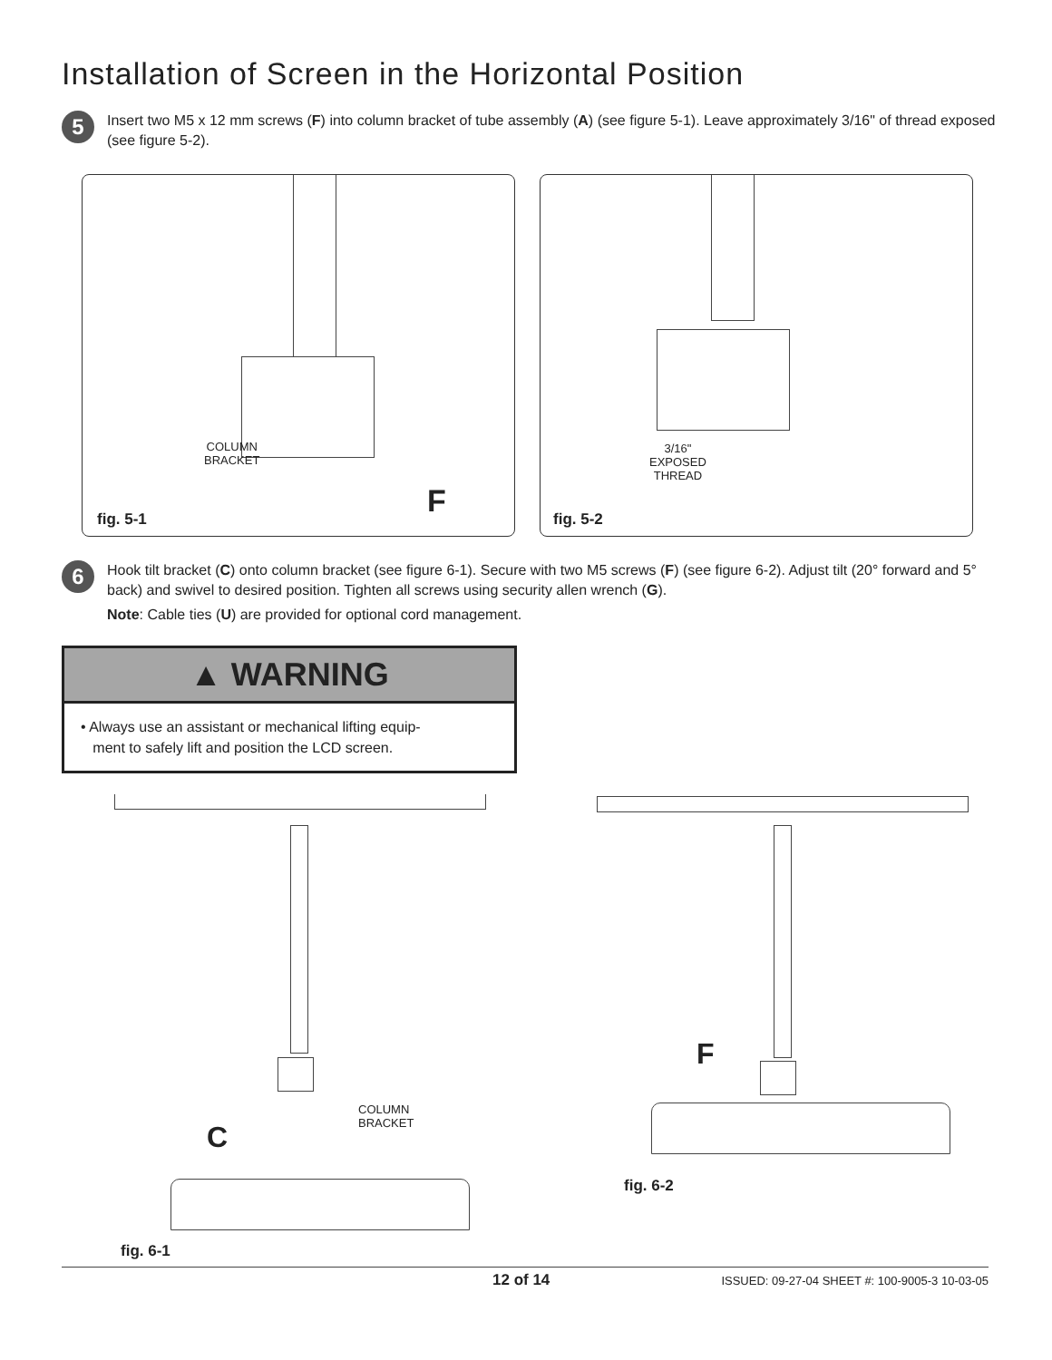Installation of Screen in the Horizontal Position
5
Insert two M5 x 12 mm screws (F) into column bracket of tube assembly (A) (see figure 5-1). Leave approximately 3/16" of thread exposed (see figure 5-2).
COLUMN
BRACKET
F
fig. 5-1
3/16"
EXPOSED
THREAD
fig. 5-2
6
Hook tilt bracket (C) onto column bracket (see figure 6-1). Secure with two M5 screws (F) (see figure 6-2). Adjust tilt (20° forward and 5° back) and swivel to desired position. Tighten all screws using security allen wrench (G).
Note: Cable ties (U) are provided for optional cord management.
▲ WARNING
• Always use an assistant or mechanical lifting equip-
ment to safely lift and position the LCD screen.
COLUMN
BRACKET
C
fig. 6-1
F
fig. 6-2
12 of 14
ISSUED: 09-27-04 SHEET #: 100-9005-3 10-03-05